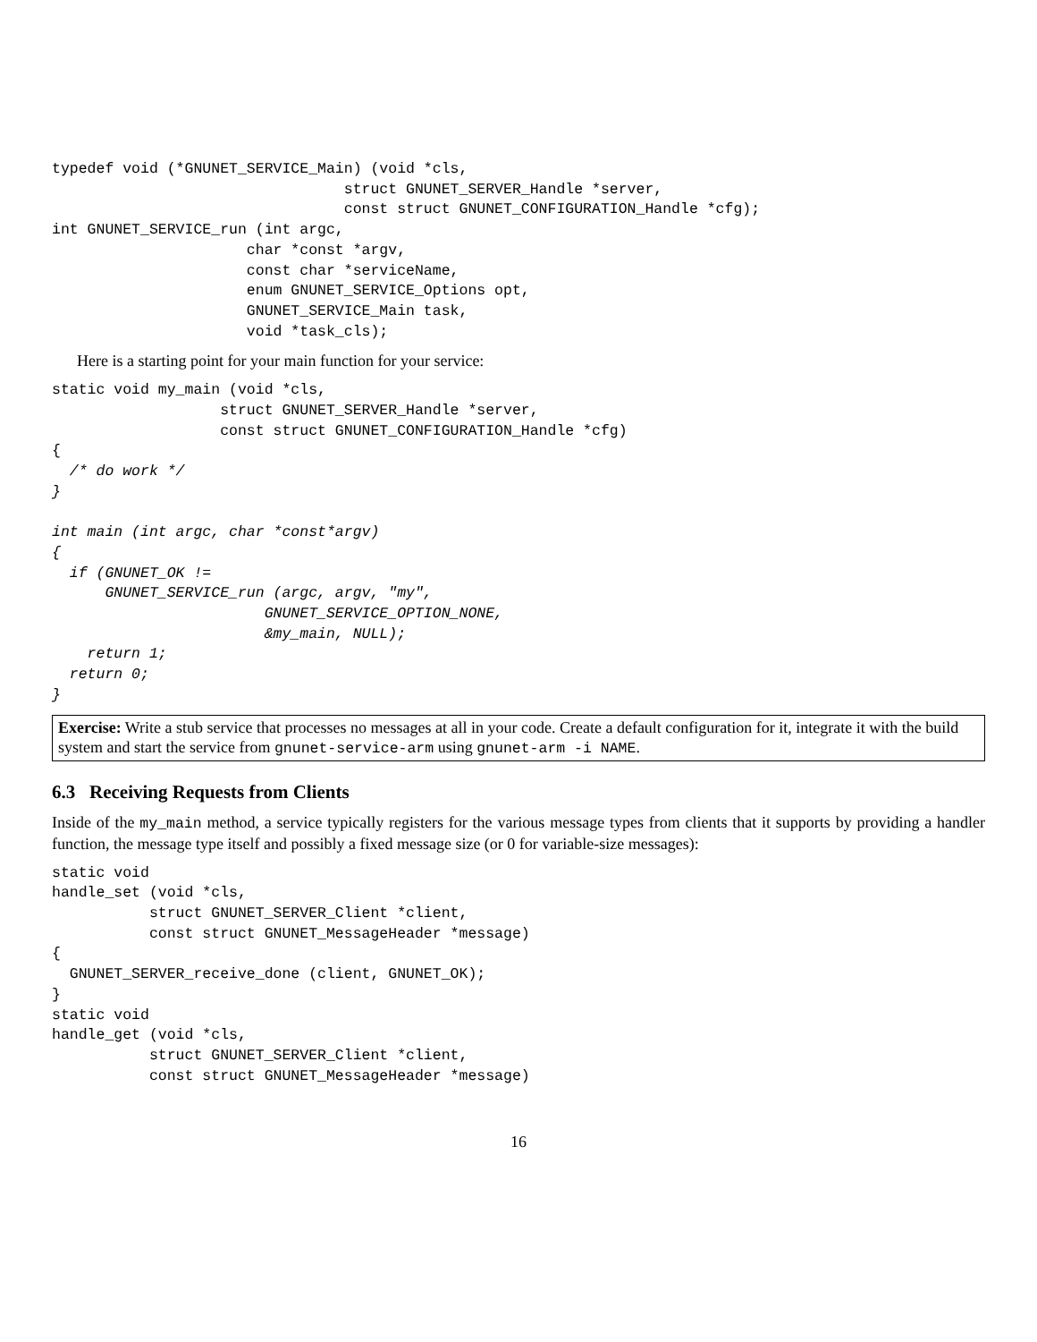typedef void (*GNUNET_SERVICE_Main) (void *cls,
                                 struct GNUNET_SERVER_Handle *server,
                                 const struct GNUNET_CONFIGURATION_Handle *cfg);
int GNUNET_SERVICE_run (int argc,
                      char *const *argv,
                      const char *serviceName,
                      enum GNUNET_SERVICE_Options opt,
                      GNUNET_SERVICE_Main task,
                      void *task_cls);
Here is a starting point for your main function for your service:
static void my_main (void *cls,
                   struct GNUNET_SERVER_Handle *server,
                   const struct GNUNET_CONFIGURATION_Handle *cfg)
{
  /* do work */
}

int main (int argc, char *const*argv)
{
  if (GNUNET_OK !=
      GNUNET_SERVICE_run (argc, argv, "my",
                        GNUNET_SERVICE_OPTION_NONE,
                        &my_main, NULL);
    return 1;
  return 0;
}
Exercise: Write a stub service that processes no messages at all in your code. Create a default configuration for it, integrate it with the build system and start the service from gnunet-service-arm using gnunet-arm -i NAME.
6.3 Receiving Requests from Clients
Inside of the my_main method, a service typically registers for the various message types from clients that it supports by providing a handler function, the message type itself and possibly a fixed message size (or 0 for variable-size messages):
static void
handle_set (void *cls,
           struct GNUNET_SERVER_Client *client,
           const struct GNUNET_MessageHeader *message)
{
  GNUNET_SERVER_receive_done (client, GNUNET_OK);
}
static void
handle_get (void *cls,
           struct GNUNET_SERVER_Client *client,
           const struct GNUNET_MessageHeader *message)
16